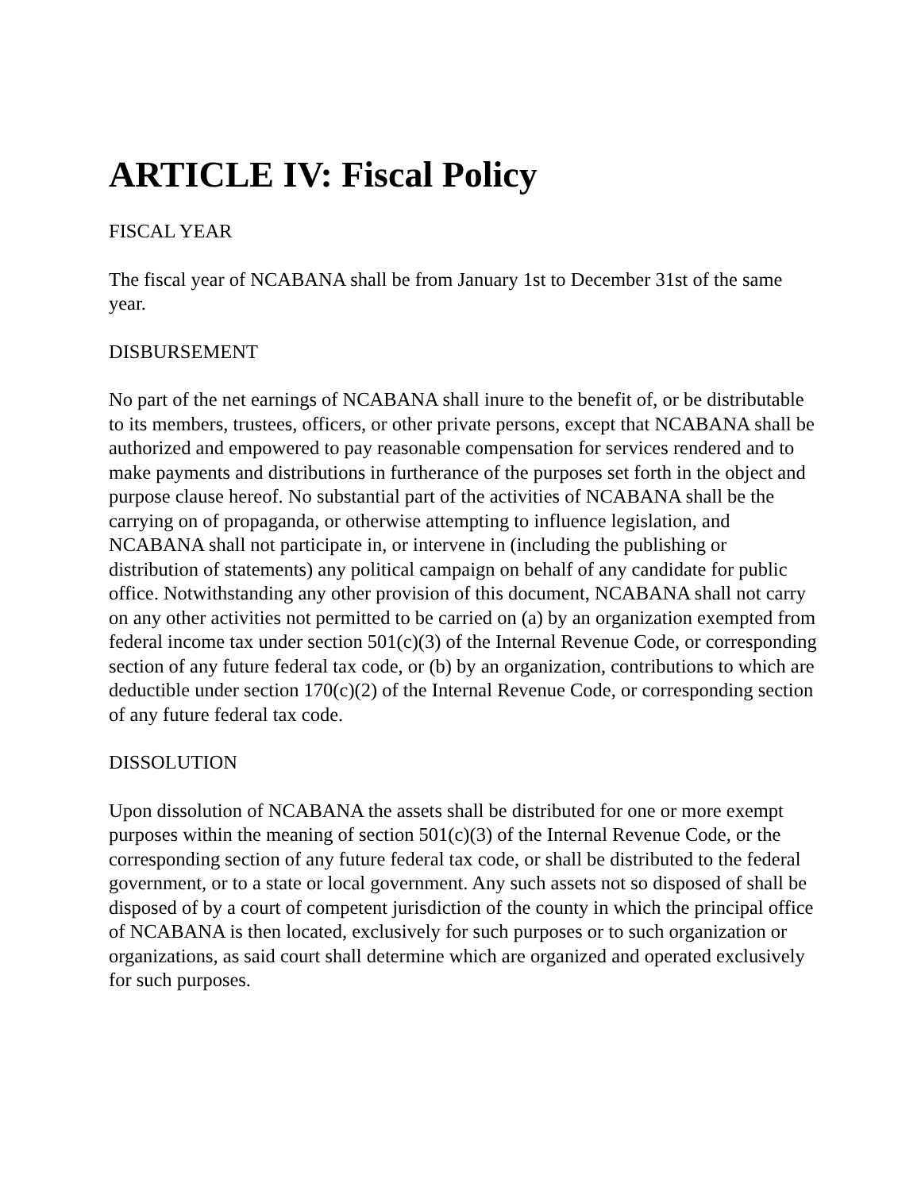ARTICLE IV: Fiscal Policy
FISCAL YEAR
The fiscal year of NCABANA shall be from January 1st to December 31st of the same year.
DISBURSEMENT
No part of the net earnings of NCABANA shall inure to the benefit of, or be distributable to its members, trustees, officers, or other private persons, except that NCABANA shall be authorized and empowered to pay reasonable compensation for services rendered and to make payments and distributions in furtherance of the purposes set forth in the object and purpose clause hereof. No substantial part of the activities of NCABANA shall be the carrying on of propaganda, or otherwise attempting to influence legislation, and NCABANA shall not participate in, or intervene in (including the publishing or distribution of statements) any political campaign on behalf of any candidate for public office. Notwithstanding any other provision of this document, NCABANA shall not carry on any other activities not permitted to be carried on (a) by an organization exempted from federal income tax under section 501(c)(3) of the Internal Revenue Code, or corresponding section of any future federal tax code, or (b) by an organization, contributions to which are deductible under section 170(c)(2) of the Internal Revenue Code, or corresponding section of any future federal tax code.
DISSOLUTION
Upon dissolution of NCABANA the assets shall be distributed for one or more exempt purposes within the meaning of section 501(c)(3) of the Internal Revenue Code, or the corresponding section of any future federal tax code, or shall be distributed to the federal government, or to a state or local government. Any such assets not so disposed of shall be disposed of by a court of competent jurisdiction of the county in which the principal office of NCABANA is then located, exclusively for such purposes or to such organization or organizations, as said court shall determine which are organized and operated exclusively for such purposes.